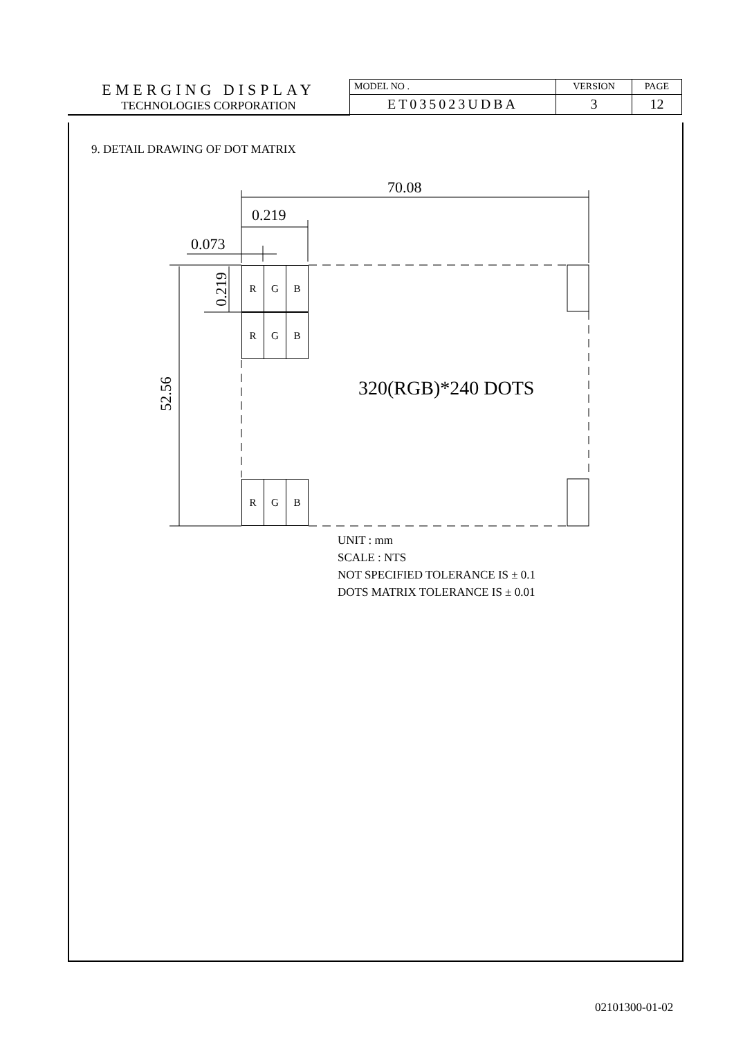| EMERGING DISPLAY TECHNOLOGIES CORPORATION | MODEL NO . | VERSION | PAGE |
| | ET035023UDBA | 3 | 12 |
9. DETAIL DRAWING OF DOT MATRIX
70.08
0.219
0.073
0.219
52.56
R G B
R G B
R G B
320(RGB)*240 DOTS
UNIT : mm
SCALE : NTS
NOT SPECIFIED TOLERANCE IS ± 0.1
DOTS MATRIX TOLERANCE IS ± 0.01
02101300-01-02